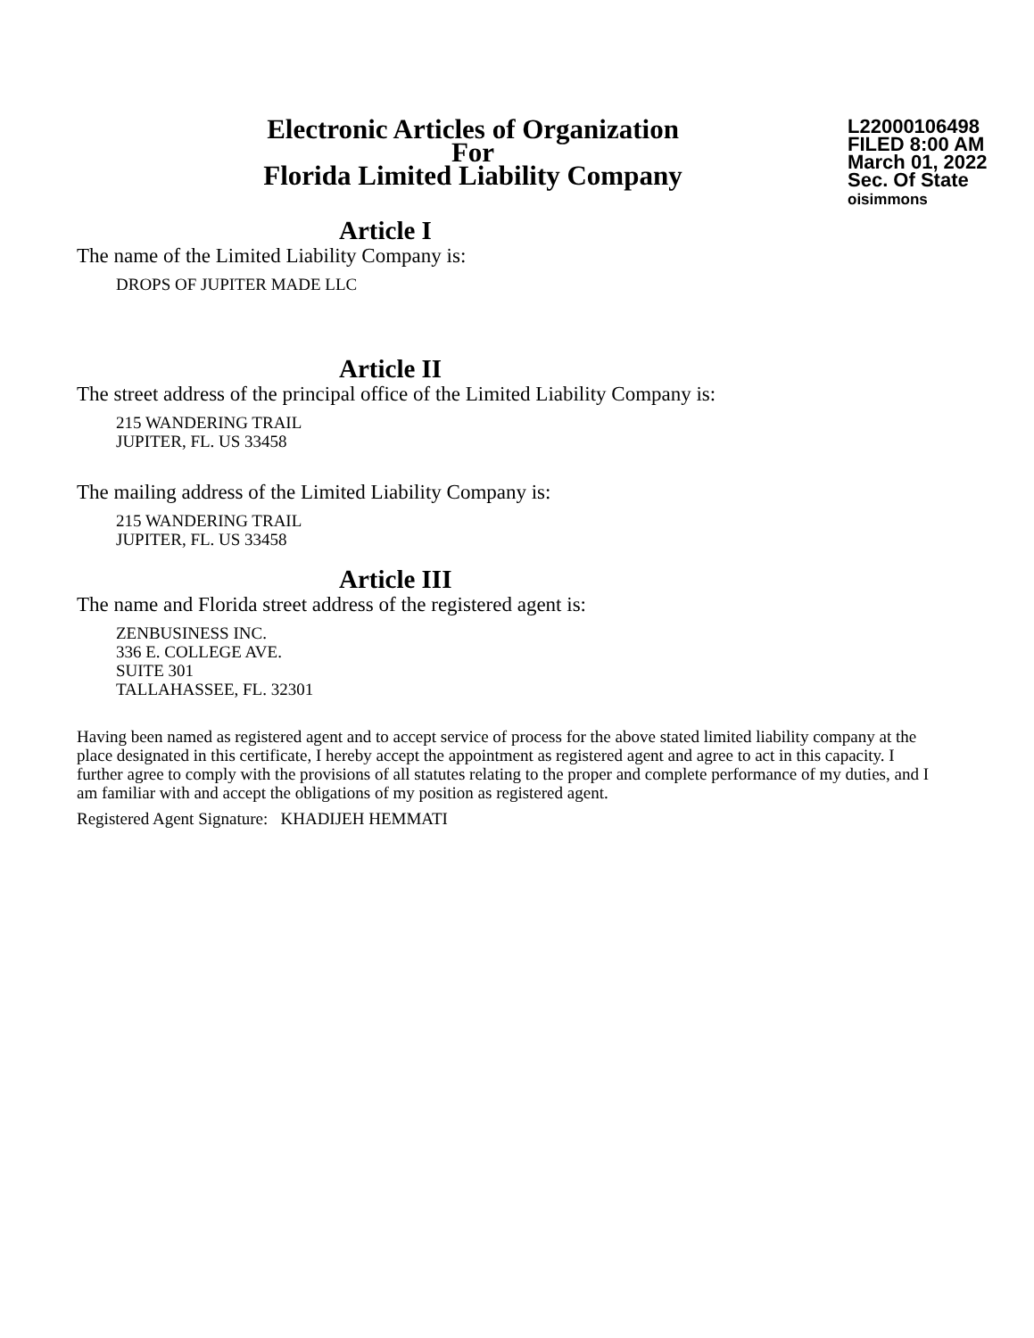Electronic Articles of Organization
For
Florida Limited Liability Company
L22000106498
FILED 8:00 AM
March 01, 2022
Sec. Of State
oisimmons
Article I
The name of the Limited Liability Company is:
DROPS OF JUPITER MADE LLC
Article II
The street address of the principal office of the Limited Liability Company is:
215 WANDERING TRAIL
JUPITER, FL. US 33458
The mailing address of the Limited Liability Company is:
215 WANDERING TRAIL
JUPITER, FL. US 33458
Article III
The name and Florida street address of the registered agent is:
ZENBUSINESS INC.
336 E. COLLEGE AVE.
SUITE 301
TALLAHASSEE, FL. 32301
Having been named as registered agent and to accept service of process for the above stated limited liability company at the place designated in this certificate, I hereby accept the appointment as registered agent and agree to act in this capacity. I further agree to comply with the provisions of all statutes relating to the proper and complete performance of my duties, and I am familiar with and accept the obligations of my position as registered agent.
Registered Agent Signature: KHADIJEH HEMMATI